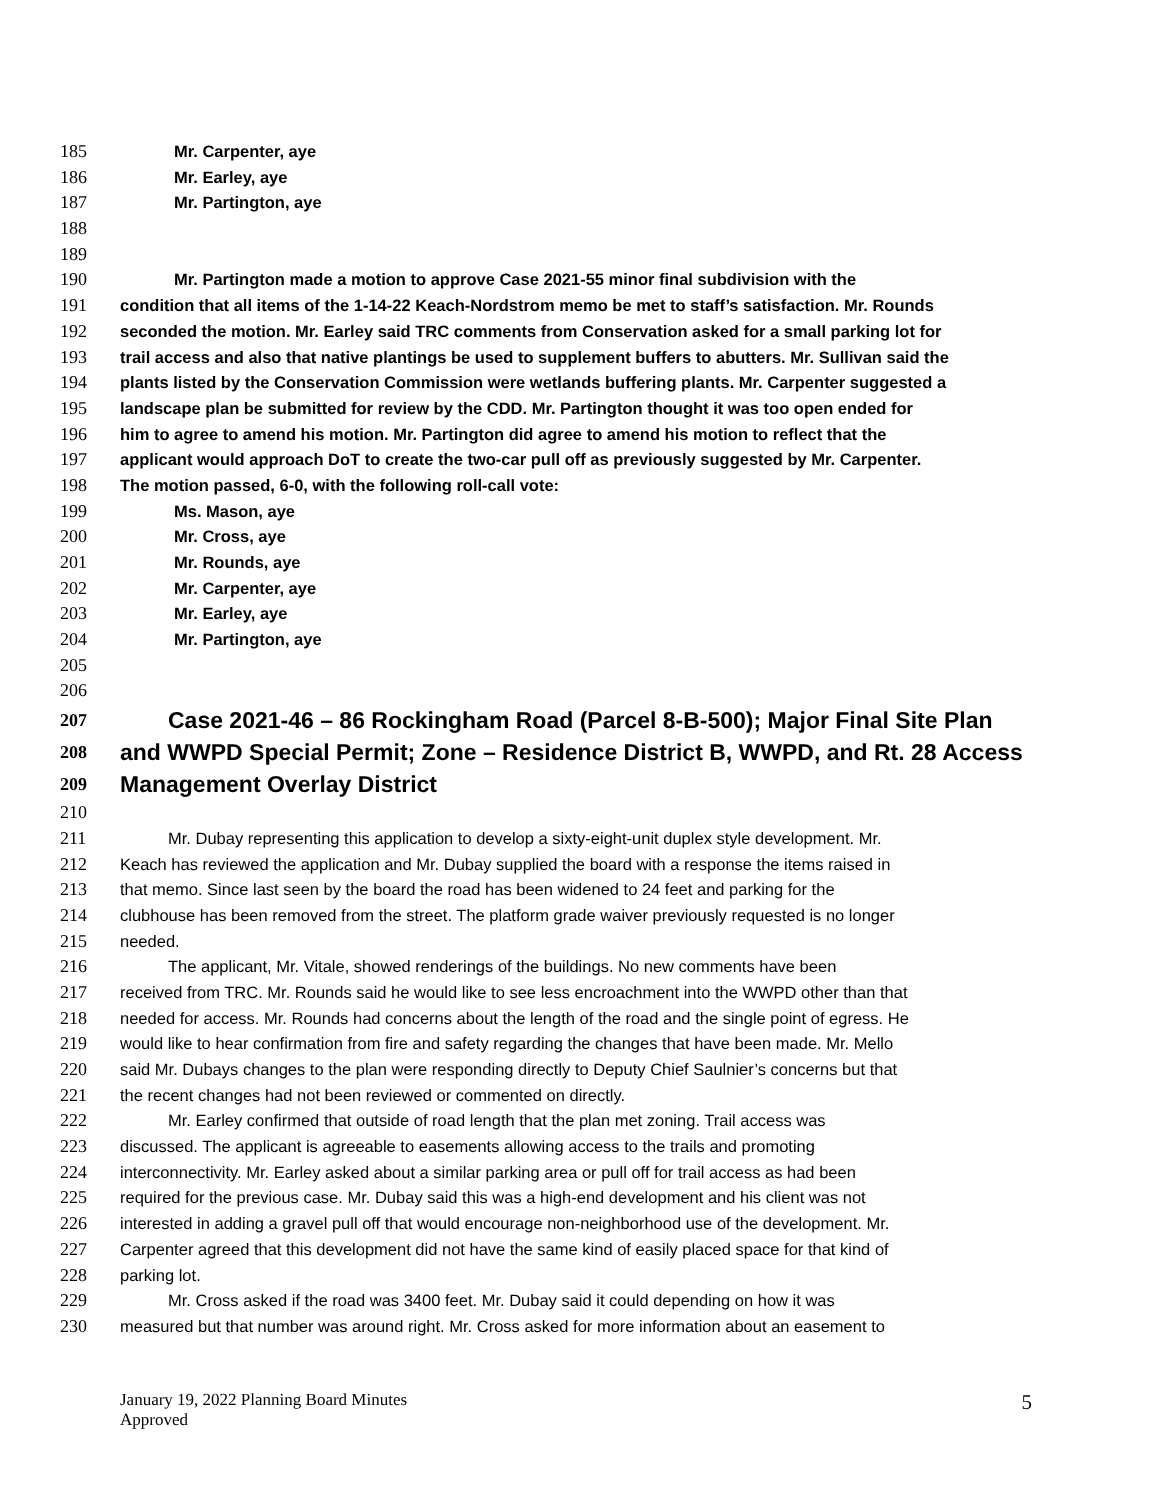185 Mr. Carpenter, aye
186 Mr. Earley, aye
187 Mr. Partington, aye
188
189
190 Mr. Partington made a motion to approve Case 2021-55 minor final subdivision with the
191 condition that all items of the 1-14-22 Keach-Nordstrom memo be met to staff’s satisfaction. Mr. Rounds
192 seconded the motion. Mr. Earley said TRC comments from Conservation asked for a small parking lot for
193 trail access and also that native plantings be used to supplement buffers to abutters. Mr. Sullivan said the
194 plants listed by the Conservation Commission were wetlands buffering plants. Mr. Carpenter suggested a
195 landscape plan be submitted for review by the CDD. Mr. Partington thought it was too open ended for
196 him to agree to amend his motion. Mr. Partington did agree to amend his motion to reflect that the
197 applicant would approach DoT to create the two-car pull off as previously suggested by Mr. Carpenter.
198 The motion passed, 6-0, with the following roll-call vote:
199 Ms. Mason, aye
200 Mr. Cross, aye
201 Mr. Rounds, aye
202 Mr. Carpenter, aye
203 Mr. Earley, aye
204 Mr. Partington, aye
205
206
207 Case 2021-46 – 86 Rockingham Road (Parcel 8-B-500); Major Final Site Plan
208 and WWPD Special Permit; Zone – Residence District B, WWPD, and Rt. 28 Access
209 Management Overlay District
210
211 Mr. Dubay representing this application to develop a sixty-eight-unit duplex style development. Mr.
212 Keach has reviewed the application and Mr. Dubay supplied the board with a response the items raised in
213 that memo. Since last seen by the board the road has been widened to 24 feet and parking for the
214 clubhouse has been removed from the street. The platform grade waiver previously requested is no longer
215 needed.
216 The applicant, Mr. Vitale, showed renderings of the buildings. No new comments have been
217 received from TRC. Mr. Rounds said he would like to see less encroachment into the WWPD other than that
218 needed for access. Mr. Rounds had concerns about the length of the road and the single point of egress. He
219 would like to hear confirmation from fire and safety regarding the changes that have been made. Mr. Mello
220 said Mr. Dubays changes to the plan were responding directly to Deputy Chief Saulnier’s concerns but that
221 the recent changes had not been reviewed or commented on directly.
222 Mr. Earley confirmed that outside of road length that the plan met zoning. Trail access was
223 discussed. The applicant is agreeable to easements allowing access to the trails and promoting
224 interconnectivity. Mr. Earley asked about a similar parking area or pull off for trail access as had been
225 required for the previous case. Mr. Dubay said this was a high-end development and his client was not
226 interested in adding a gravel pull off that would encourage non-neighborhood use of the development. Mr.
227 Carpenter agreed that this development did not have the same kind of easily placed space for that kind of
228 parking lot.
229 Mr. Cross asked if the road was 3400 feet. Mr. Dubay said it could depending on how it was
230 measured but that number was around right. Mr. Cross asked for more information about an easement to
January 19, 2022 Planning Board Minutes
Approved
5